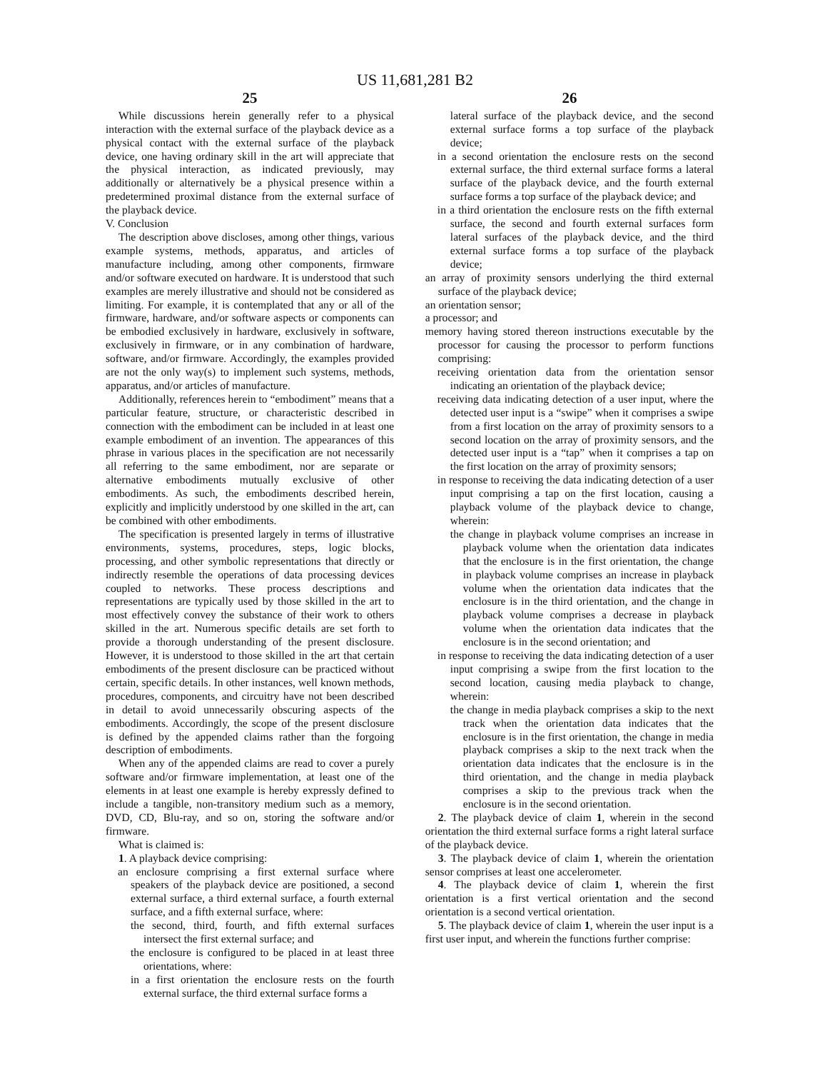US 11,681,281 B2
25
While discussions herein generally refer to a physical interaction with the external surface of the playback device as a physical contact with the external surface of the playback device, one having ordinary skill in the art will appreciate that the physical interaction, as indicated previously, may additionally or alternatively be a physical presence within a predetermined proximal distance from the external surface of the playback device.
V. Conclusion
The description above discloses, among other things, various example systems, methods, apparatus, and articles of manufacture including, among other components, firmware and/or software executed on hardware. It is understood that such examples are merely illustrative and should not be considered as limiting. For example, it is contemplated that any or all of the firmware, hardware, and/or software aspects or components can be embodied exclusively in hardware, exclusively in software, exclusively in firmware, or in any combination of hardware, software, and/or firmware. Accordingly, the examples provided are not the only way(s) to implement such systems, methods, apparatus, and/or articles of manufacture.
Additionally, references herein to “embodiment” means that a particular feature, structure, or characteristic described in connection with the embodiment can be included in at least one example embodiment of an invention. The appearances of this phrase in various places in the specification are not necessarily all referring to the same embodiment, nor are separate or alternative embodiments mutually exclusive of other embodiments. As such, the embodiments described herein, explicitly and implicitly understood by one skilled in the art, can be combined with other embodiments.
The specification is presented largely in terms of illustrative environments, systems, procedures, steps, logic blocks, processing, and other symbolic representations that directly or indirectly resemble the operations of data processing devices coupled to networks. These process descriptions and representations are typically used by those skilled in the art to most effectively convey the substance of their work to others skilled in the art. Numerous specific details are set forth to provide a thorough understanding of the present disclosure. However, it is understood to those skilled in the art that certain embodiments of the present disclosure can be practiced without certain, specific details. In other instances, well known methods, procedures, components, and circuitry have not been described in detail to avoid unnecessarily obscuring aspects of the embodiments. Accordingly, the scope of the present disclosure is defined by the appended claims rather than the forgoing description of embodiments.
When any of the appended claims are read to cover a purely software and/or firmware implementation, at least one of the elements in at least one example is hereby expressly defined to include a tangible, non-transitory medium such as a memory, DVD, CD, Blu-ray, and so on, storing the software and/or firmware.
What is claimed is:
1. A playback device comprising:
an enclosure comprising a first external surface where speakers of the playback device are positioned, a second external surface, a third external surface, a fourth external surface, and a fifth external surface, where:
the second, third, fourth, and fifth external surfaces intersect the first external surface; and
the enclosure is configured to be placed in at least three orientations, where:
in a first orientation the enclosure rests on the fourth external surface, the third external surface forms a
26
lateral surface of the playback device, and the second external surface forms a top surface of the playback device;
in a second orientation the enclosure rests on the second external surface, the third external surface forms a lateral surface of the playback device, and the fourth external surface forms a top surface of the playback device; and
in a third orientation the enclosure rests on the fifth external surface, the second and fourth external surfaces form lateral surfaces of the playback device, and the third external surface forms a top surface of the playback device;
an array of proximity sensors underlying the third external surface of the playback device;
an orientation sensor;
a processor; and
memory having stored thereon instructions executable by the processor for causing the processor to perform functions comprising:
receiving orientation data from the orientation sensor indicating an orientation of the playback device;
receiving data indicating detection of a user input, where the detected user input is a “swipe” when it comprises a swipe from a first location on the array of proximity sensors to a second location on the array of proximity sensors, and the detected user input is a “tap” when it comprises a tap on the first location on the array of proximity sensors;
in response to receiving the data indicating detection of a user input comprising a tap on the first location, causing a playback volume of the playback device to change, wherein:
the change in playback volume comprises an increase in playback volume when the orientation data indicates that the enclosure is in the first orientation, the change in playback volume comprises an increase in playback volume when the orientation data indicates that the enclosure is in the third orientation, and the change in playback volume comprises a decrease in playback volume when the orientation data indicates that the enclosure is in the second orientation; and
in response to receiving the data indicating detection of a user input comprising a swipe from the first location to the second location, causing media playback to change, wherein:
the change in media playback comprises a skip to the next track when the orientation data indicates that the enclosure is in the first orientation, the change in media playback comprises a skip to the next track when the orientation data indicates that the enclosure is in the third orientation, and the change in media playback comprises a skip to the previous track when the enclosure is in the second orientation.
2. The playback device of claim 1, wherein in the second orientation the third external surface forms a right lateral surface of the playback device.
3. The playback device of claim 1, wherein the orientation sensor comprises at least one accelerometer.
4. The playback device of claim 1, wherein the first orientation is a first vertical orientation and the second orientation is a second vertical orientation.
5. The playback device of claim 1, wherein the user input is a first user input, and wherein the functions further comprise: